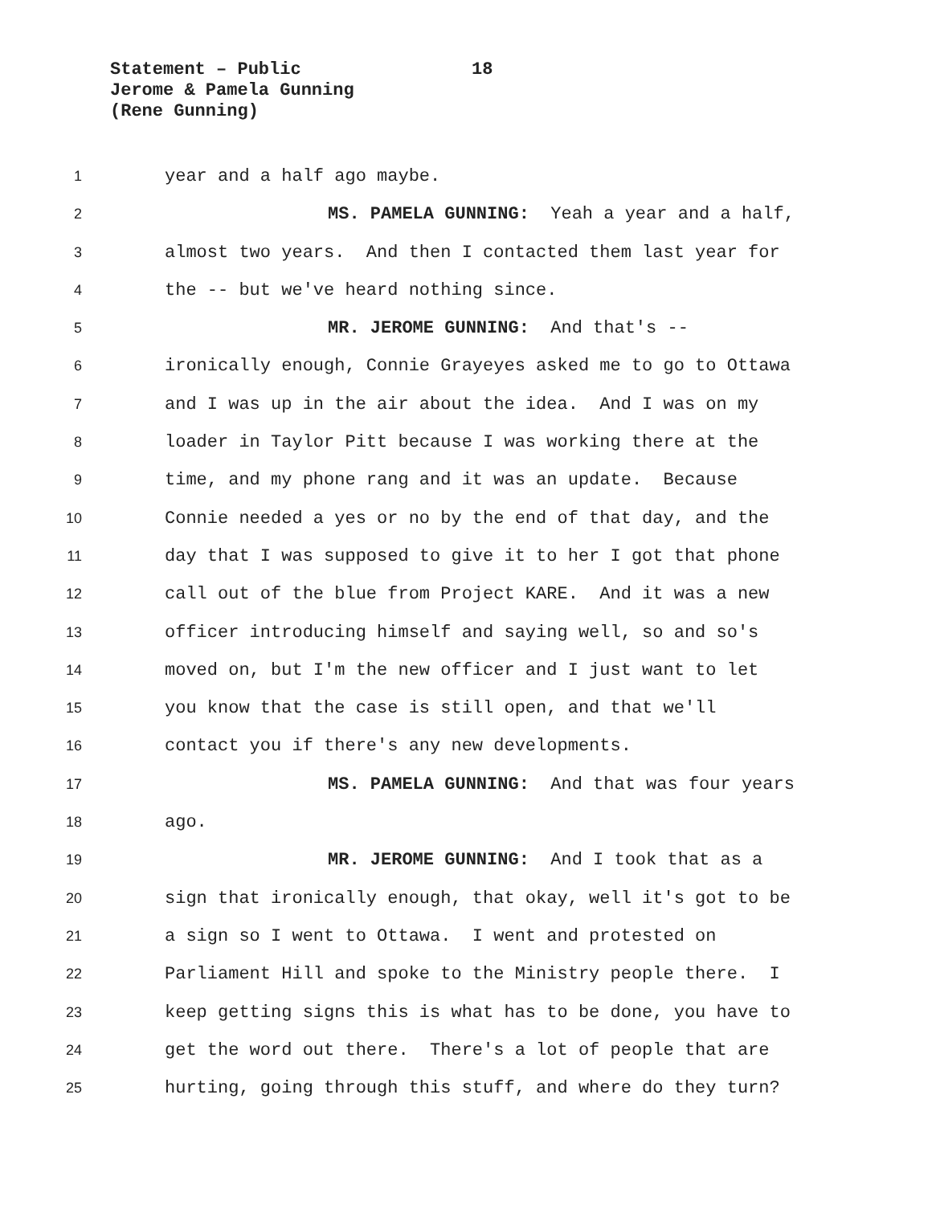Statement – Public 18
Jerome & Pamela Gunning
(Rene Gunning)
1
year and a half ago maybe.
2
MS. PAMELA GUNNING: Yeah a year and a half,
3
almost two years. And then I contacted them last year for
4
the -- but we've heard nothing since.
5
MR. JEROME GUNNING: And that's --
6
ironically enough, Connie Grayeyes asked me to go to Ottawa
7
and I was up in the air about the idea. And I was on my
8
loader in Taylor Pitt because I was working there at the
9
time, and my phone rang and it was an update. Because
10
Connie needed a yes or no by the end of that day, and the
11
day that I was supposed to give it to her I got that phone
12
call out of the blue from Project KARE. And it was a new
13
officer introducing himself and saying well, so and so's
14
moved on, but I'm the new officer and I just want to let
15
you know that the case is still open, and that we'll
16
contact you if there's any new developments.
17
MS. PAMELA GUNNING: And that was four years
18
ago.
19
MR. JEROME GUNNING: And I took that as a
20
sign that ironically enough, that okay, well it's got to be
21
a sign so I went to Ottawa. I went and protested on
22
Parliament Hill and spoke to the Ministry people there. I
23
keep getting signs this is what has to be done, you have to
24
get the word out there. There's a lot of people that are
25
hurting, going through this stuff, and where do they turn?